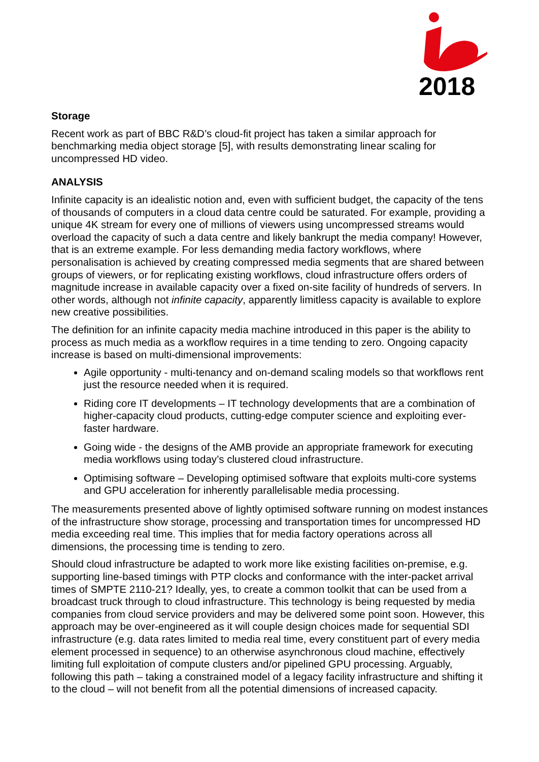2018
Storage
Recent work as part of BBC R&D’s cloud-fit project has taken a similar approach for benchmarking media object storage [5], with results demonstrating linear scaling for uncompressed HD video.
ANALYSIS
Infinite capacity is an idealistic notion and, even with sufficient budget, the capacity of the tens of thousands of computers in a cloud data centre could be saturated. For example, providing a unique 4K stream for every one of millions of viewers using uncompressed streams would overload the capacity of such a data centre and likely bankrupt the media company! However, that is an extreme example. For less demanding media factory workflows, where personalisation is achieved by creating compressed media segments that are shared between groups of viewers, or for replicating existing workflows, cloud infrastructure offers orders of magnitude increase in available capacity over a fixed on-site facility of hundreds of servers. In other words, although not infinite capacity, apparently limitless capacity is available to explore new creative possibilities.
The definition for an infinite capacity media machine introduced in this paper is the ability to process as much media as a workflow requires in a time tending to zero. Ongoing capacity increase is based on multi-dimensional improvements:
Agile opportunity - multi-tenancy and on-demand scaling models so that workflows rent just the resource needed when it is required.
Riding core IT developments – IT technology developments that are a combination of higher-capacity cloud products, cutting-edge computer science and exploiting ever-faster hardware.
Going wide - the designs of the AMB provide an appropriate framework for executing media workflows using today’s clustered cloud infrastructure.
Optimising software – Developing optimised software that exploits multi-core systems and GPU acceleration for inherently parallelisable media processing.
The measurements presented above of lightly optimised software running on modest instances of the infrastructure show storage, processing and transportation times for uncompressed HD media exceeding real time. This implies that for media factory operations across all dimensions, the processing time is tending to zero.
Should cloud infrastructure be adapted to work more like existing facilities on-premise, e.g. supporting line-based timings with PTP clocks and conformance with the inter-packet arrival times of SMPTE 2110-21? Ideally, yes, to create a common toolkit that can be used from a broadcast truck through to cloud infrastructure. This technology is being requested by media companies from cloud service providers and may be delivered some point soon. However, this approach may be over-engineered as it will couple design choices made for sequential SDI infrastructure (e.g. data rates limited to media real time, every constituent part of every media element processed in sequence) to an otherwise asynchronous cloud machine, effectively limiting full exploitation of compute clusters and/or pipelined GPU processing. Arguably, following this path – taking a constrained model of a legacy facility infrastructure and shifting it to the cloud – will not benefit from all the potential dimensions of increased capacity.